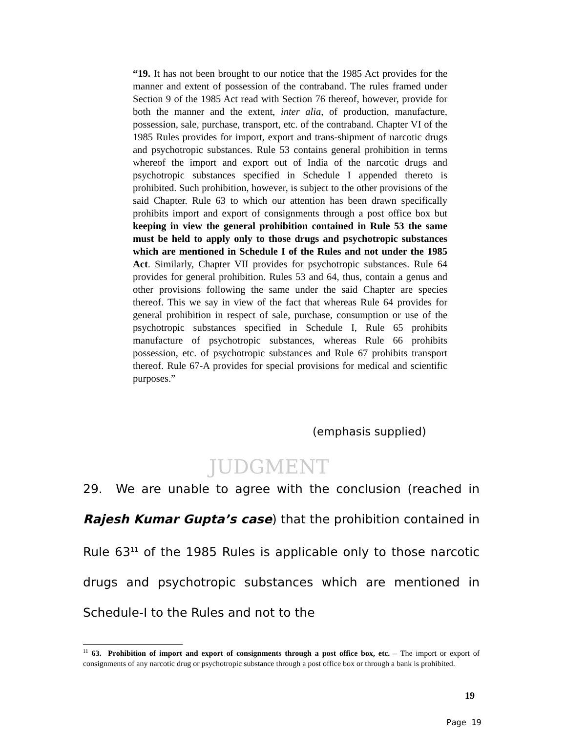“19. It has not been brought to our notice that the 1985 Act provides for the manner and extent of possession of the contraband. The rules framed under Section 9 of the 1985 Act read with Section 76 thereof, however, provide for both the manner and the extent, inter alia, of production, manufacture, possession, sale, purchase, transport, etc. of the contraband. Chapter VI of the 1985 Rules provides for import, export and trans-shipment of narcotic drugs and psychotropic substances. Rule 53 contains general prohibition in terms whereof the import and export out of India of the narcotic drugs and psychotropic substances specified in Schedule I appended thereto is prohibited. Such prohibition, however, is subject to the other provisions of the said Chapter. Rule 63 to which our attention has been drawn specifically prohibits import and export of consignments through a post office box but keeping in view the general prohibition contained in Rule 53 the same must be held to apply only to those drugs and psychotropic substances which are mentioned in Schedule I of the Rules and not under the 1985 Act. Similarly, Chapter VII provides for psychotropic substances. Rule 64 provides for general prohibition. Rules 53 and 64, thus, contain a genus and other provisions following the same under the said Chapter are species thereof. This we say in view of the fact that whereas Rule 64 provides for general prohibition in respect of sale, purchase, consumption or use of the psychotropic substances specified in Schedule I, Rule 65 prohibits manufacture of psychotropic substances, whereas Rule 66 prohibits possession, etc. of psychotropic substances and Rule 67 prohibits transport thereof. Rule 67-A provides for special provisions for medical and scientific purposes.”
(emphasis supplied)
JUDGMENT
29. We are unable to agree with the conclusion (reached in Rajesh Kumar Gupta’s case) that the prohibition contained in Rule 63<sup>11</sup> of the 1985 Rules is applicable only to those narcotic drugs and psychotropic substances which are mentioned in Schedule-I to the Rules and not to the
<sup>11</sup> 63. Prohibition of import and export of consignments through a post office box, etc. – The import or export of consignments of any narcotic drug or psychotropic substance through a post office box or through a bank is prohibited.
19
Page 19